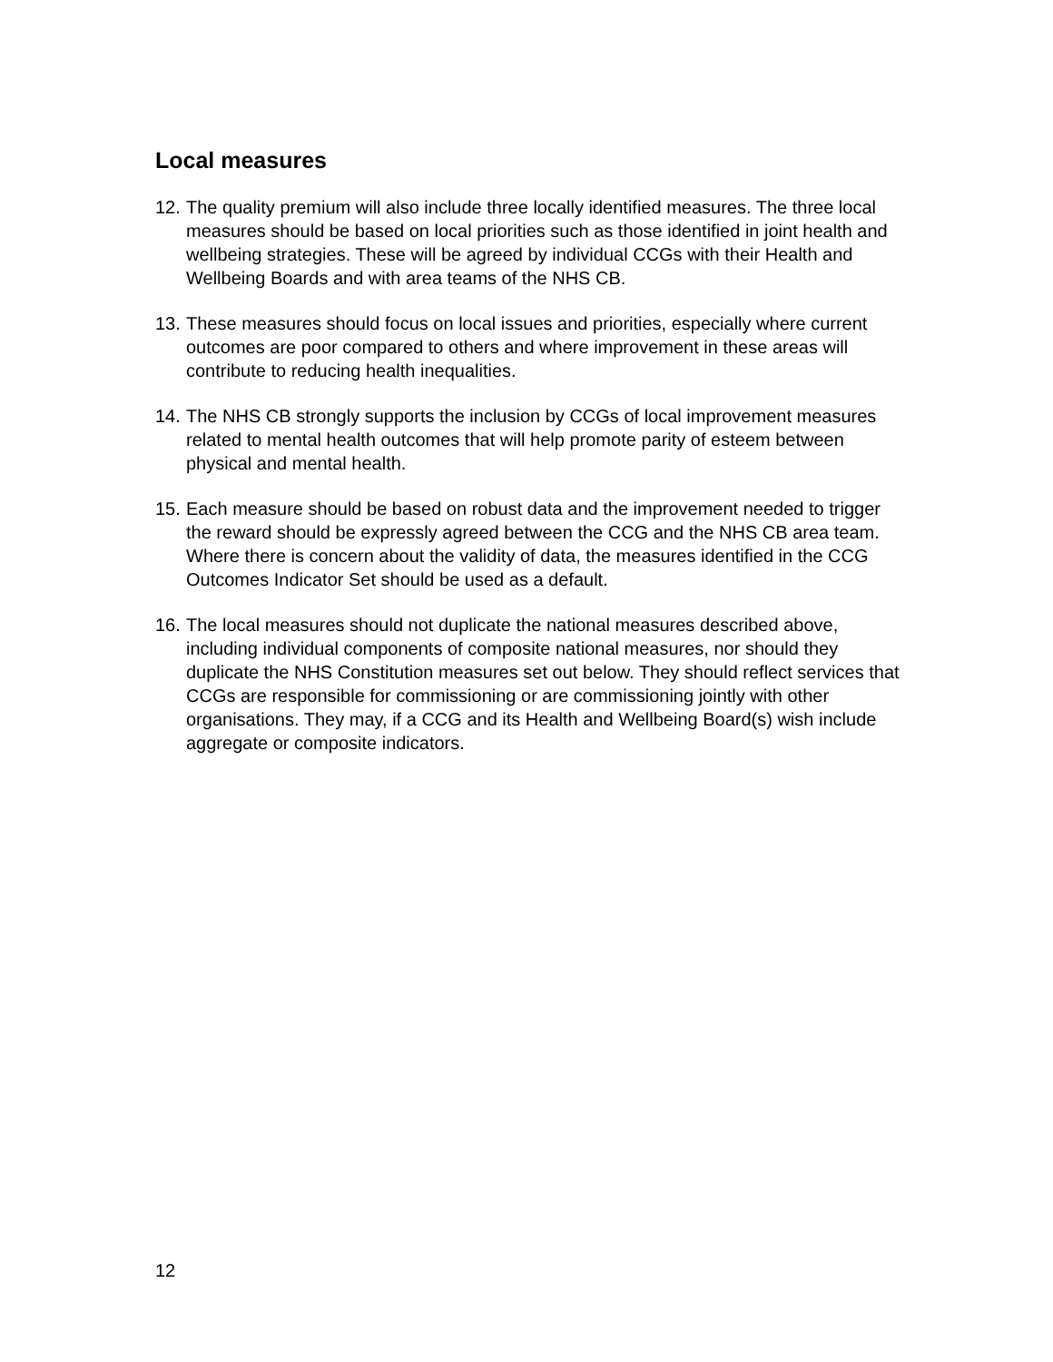Local measures
12. The quality premium will also include three locally identified measures. The three local measures should be based on local priorities such as those identified in joint health and wellbeing strategies. These will be agreed by individual CCGs with their Health and Wellbeing Boards and with area teams of the NHS CB.
13. These measures should focus on local issues and priorities, especially where current outcomes are poor compared to others and where improvement in these areas will contribute to reducing health inequalities.
14. The NHS CB strongly supports the inclusion by CCGs of local improvement measures related to mental health outcomes that will help promote parity of esteem between physical and mental health.
15. Each measure should be based on robust data and the improvement needed to trigger the reward should be expressly agreed between the CCG and the NHS CB area team. Where there is concern about the validity of data, the measures identified in the CCG Outcomes Indicator Set should be used as a default.
16. The local measures should not duplicate the national measures described above, including individual components of composite national measures, nor should they duplicate the NHS Constitution measures set out below. They should reflect services that CCGs are responsible for commissioning or are commissioning jointly with other organisations. They may, if a CCG and its Health and Wellbeing Board(s) wish include aggregate or composite indicators.
12